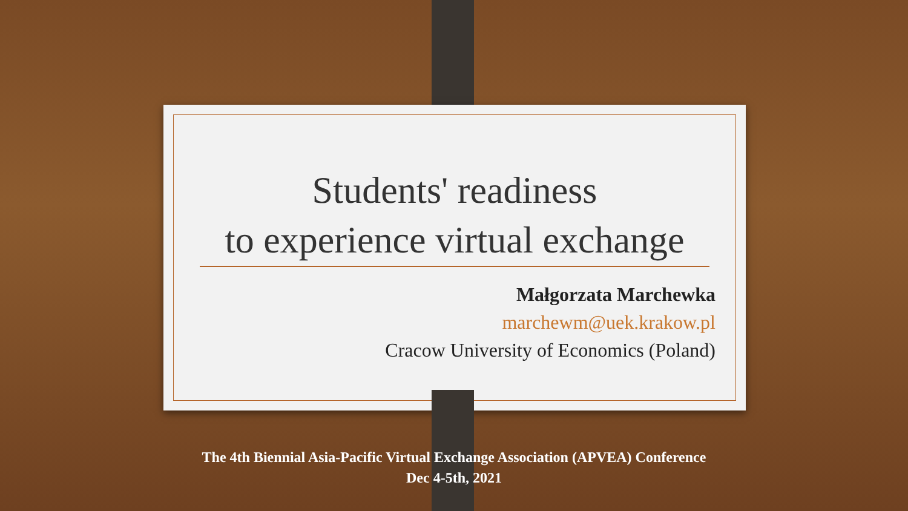Students' readiness
to experience virtual exchange
Małgorzata Marchewka
marchewm@uek.krakow.pl
Cracow University of Economics (Poland)
The 4th Biennial Asia-Pacific Virtual Exchange Association (APVEA) Conference
Dec 4-5th, 2021